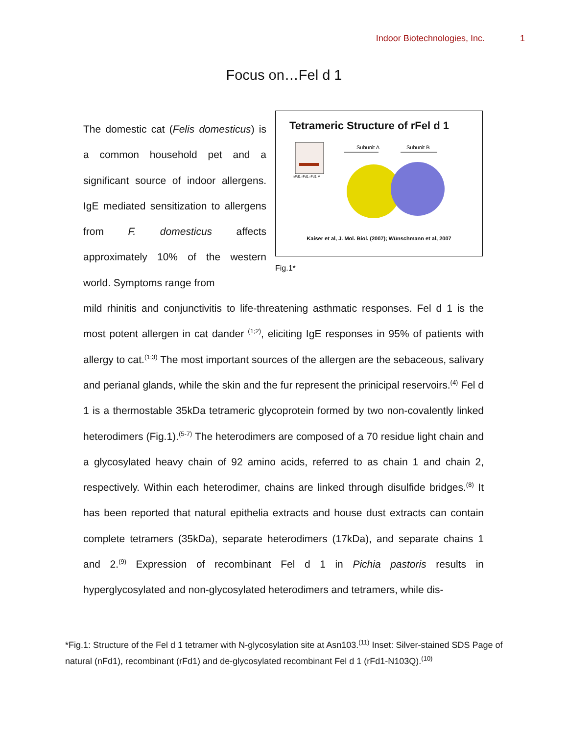Indoor Biotechnologies, Inc. 1
Focus on…Fel d 1
The domestic cat (Felis domesticus) is a common household pet and a significant source of indoor allergens. IgE mediated sensitization to allergens from F. domesticus affects approximately 10% of the western world. Symptoms range from
Tetrameric Structure of rFel d 1
nFd1 rFd1 rFd1 M
Subunit A
Subunit B
Kaiser et al, J. Mol. Biol. (2007); Wünschmann et al, 2007
Fig.1*
mild rhinitis and conjunctivitis to life-threatening asthmatic responses. Fel d 1 is the most potent allergen in cat dander <sup>(1;2)</sup>, eliciting IgE responses in 95% of patients with allergy to cat.<sup>(1;3)</sup> The most important sources of the allergen are the sebaceous, salivary and perianal glands, while the skin and the fur represent the prinicipal reservoirs.<sup>(4)</sup> Fel d 1 is a thermostable 35kDa tetrameric glycoprotein formed by two non-covalently linked heterodimers (Fig.1).<sup>(5-7)</sup> The heterodimers are composed of a 70 residue light chain and a glycosylated heavy chain of 92 amino acids, referred to as chain 1 and chain 2, respectively. Within each heterodimer, chains are linked through disulfide bridges.<sup>(8)</sup> It has been reported that natural epithelia extracts and house dust extracts can contain complete tetramers (35kDa), separate heterodimers (17kDa), and separate chains 1 and 2.<sup>(9)</sup> Expression of recombinant Fel d 1 in Pichia pastoris results in hyperglycosylated and non-glycosylated heterodimers and tetramers, while dis-
*Fig.1: Structure of the Fel d 1 tetramer with N-glycosylation site at Asn103.<sup>(11)</sup> Inset: Silver-stained SDS Page of natural (nFd1), recombinant (rFd1) and de-glycosylated recombinant Fel d 1 (rFd1-N103Q).<sup>(10)</sup>